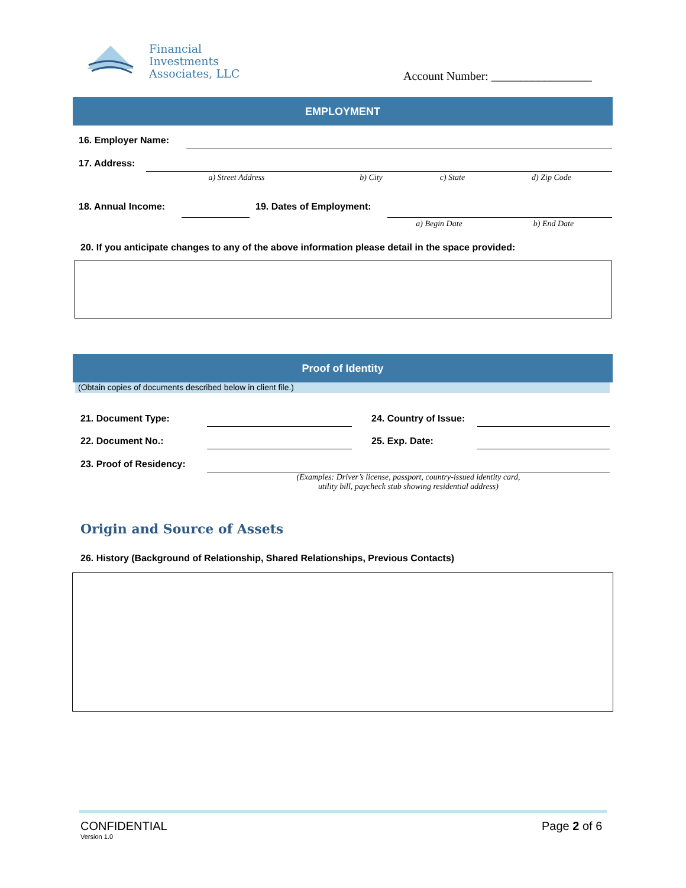Financial
Investments
Associates, LLC
Account Number: _________________
EMPLOYMENT
16. Employer Name:
17. Address:
a) Street Address b) City c) State d) Zip Code
18. Annual Income: 19. Dates of Employment:
a) Begin Date b) End Date
20. If you anticipate changes to any of the above information please detail in the space provided:
Proof of Identity
(Obtain copies of documents described below in client file.)
21. Document Type: 24. Country of Issue:
22. Document No.: 25. Exp. Date:
23. Proof of Residency:
(Examples: Driver’s license, passport, country-issued identity card,
utility bill, paycheck stub showing residential address)
Origin and Source of Assets
26. History (Background of Relationship, Shared Relationships, Previous Contacts)
CONFIDENTIAL
Version 1.0
Page 2 of 6